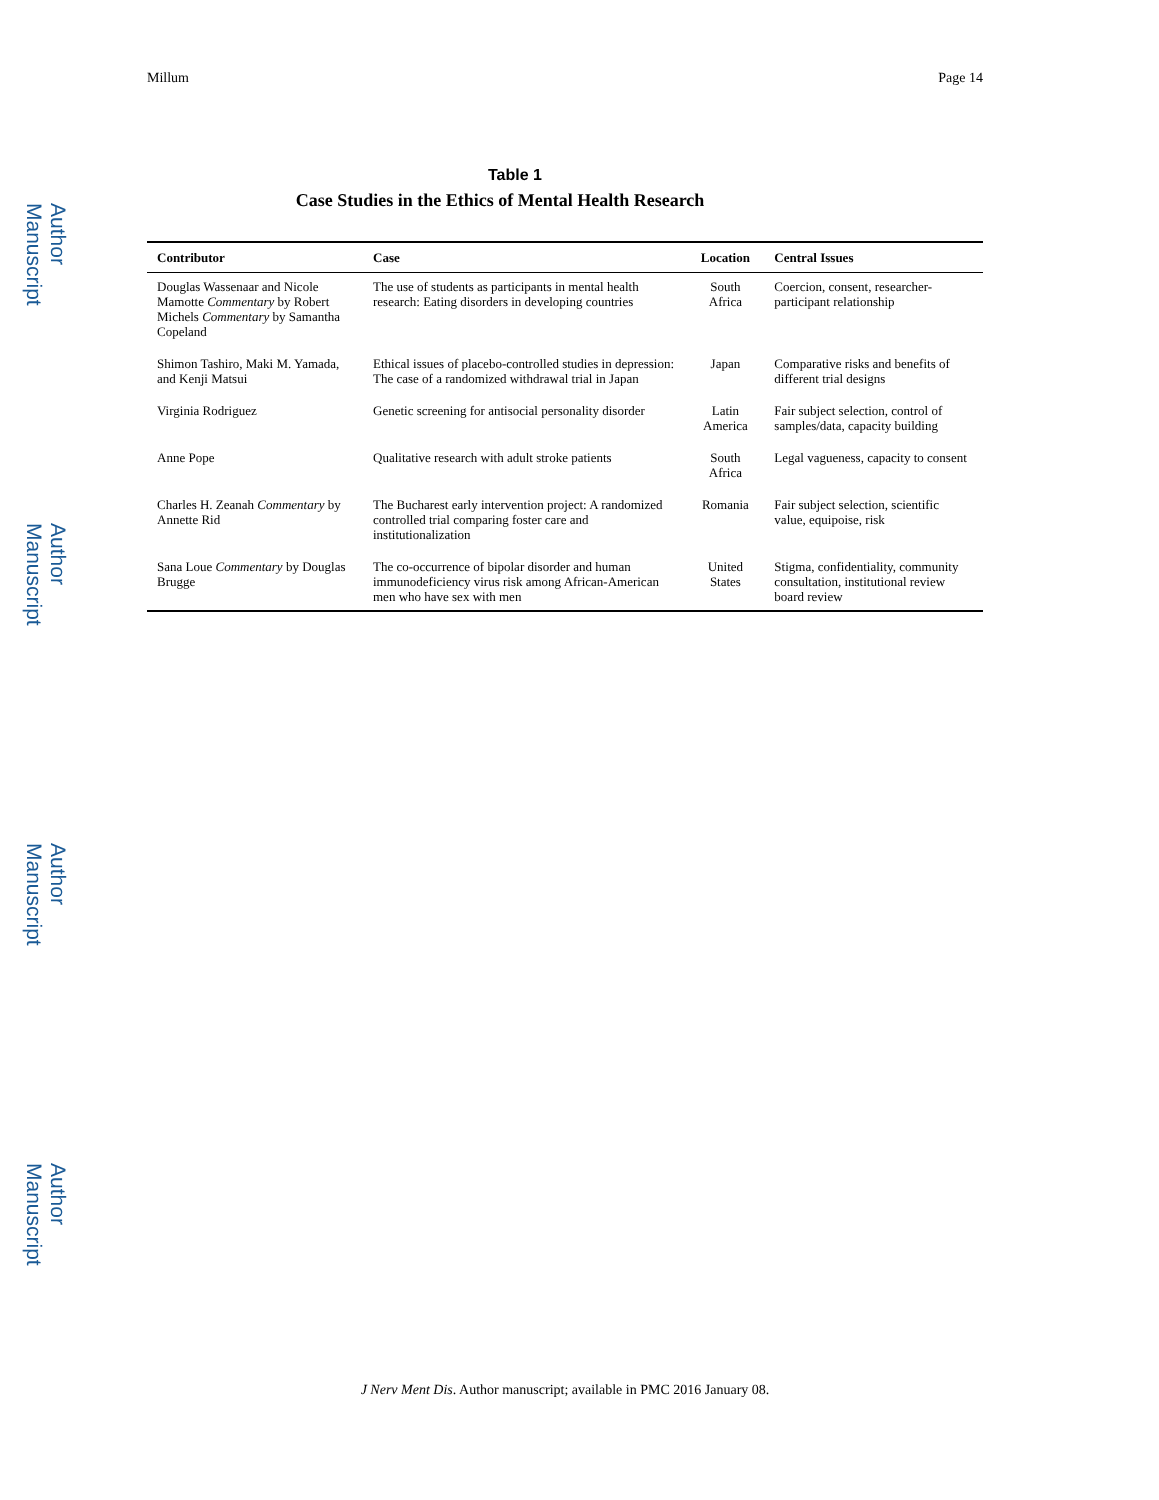Author Manuscript
Author Manuscript
Author Manuscript
Author Manuscript
Millum Page 14
Table 1
Case Studies in the Ethics of Mental Health Research
| Contributor | Case | Location | Central Issues |
| --- | --- | --- | --- |
| Douglas Wassenaar and Nicole Mamotte Commentary by Robert Michels Commentary by Samantha Copeland | The use of students as participants in mental health research: Eating disorders in developing countries | South Africa | Coercion, consent, researcher-participant relationship |
| Shimon Tashiro, Maki M. Yamada, and Kenji Matsui | Ethical issues of placebo-controlled studies in depression: The case of a randomized withdrawal trial in Japan | Japan | Comparative risks and benefits of different trial designs |
| Virginia Rodriguez | Genetic screening for antisocial personality disorder | Latin America | Fair subject selection, control of samples/data, capacity building |
| Anne Pope | Qualitative research with adult stroke patients | South Africa | Legal vagueness, capacity to consent |
| Charles H. Zeanah Commentary by Annette Rid | The Bucharest early intervention project: A randomized controlled trial comparing foster care and institutionalization | Romania | Fair subject selection, scientific value, equipoise, risk |
| Sana Loue Commentary by Douglas Brugge | The co-occurrence of bipolar disorder and human immunodeficiency virus risk among African-American men who have sex with men | United States | Stigma, confidentiality, community consultation, institutional review board review |
J Nerv Ment Dis. Author manuscript; available in PMC 2016 January 08.